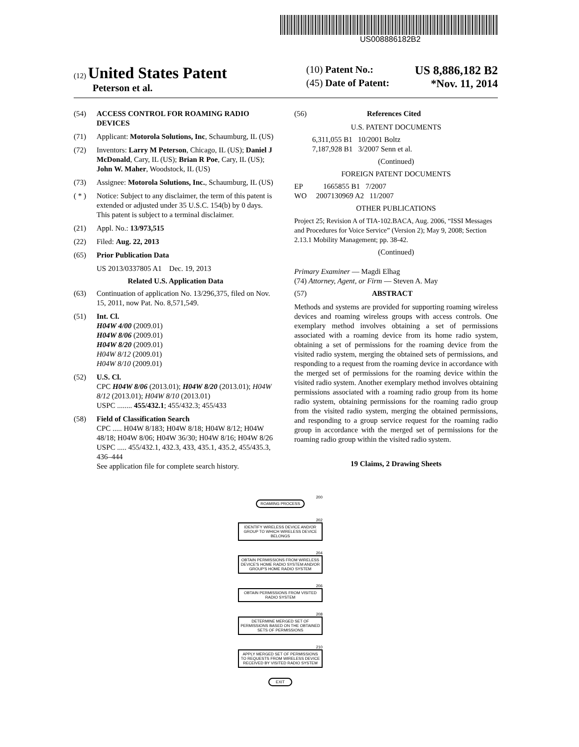US008886182B2
(12) United States Patent
Peterson et al.
(10) Patent No.: US 8,886,182 B2
(45) Date of Patent: *Nov. 11, 2014
(54) ACCESS CONTROL FOR ROAMING RADIO DEVICES
(71) Applicant: Motorola Solutions, Inc, Schaumburg, IL (US)
(72) Inventors: Larry M Peterson, Chicago, IL (US); Daniel J McDonald, Cary, IL (US); Brian R Poe, Cary, IL (US); John W. Maher, Woodstock, IL (US)
(73) Assignee: Motorola Solutions, Inc., Schaumburg, IL (US)
( * ) Notice: Subject to any disclaimer, the term of this patent is extended or adjusted under 35 U.S.C. 154(b) by 0 days.
This patent is subject to a terminal disclaimer.
(21) Appl. No.: 13/973,515
(22) Filed: Aug. 22, 2013
(65) Prior Publication Data
US 2013/0337805 A1 Dec. 19, 2013
Related U.S. Application Data
(63) Continuation of application No. 13/296,375, filed on Nov. 15, 2011, now Pat. No. 8,571,549.
(51) Int. Cl.
H04W 4/00 (2009.01)
H04W 8/06 (2009.01)
H04W 8/20 (2009.01)
H04W 8/12 (2009.01)
H04W 8/10 (2009.01)
(52) U.S. Cl.
CPC H04W 8/06 (2013.01); H04W 8/20 (2013.01); H04W 8/12 (2013.01); H04W 8/10 (2013.01)
USPC ........ 455/432.1; 455/432.3; 455/433
(58) Field of Classification Search
CPC ..... H04W 8/183; H04W 8/18; H04W 8/12; H04W 48/18; H04W 8/06; H04W 36/30; H04W 8/16; H04W 8/26
USPC ..... 455/432.1, 432.3, 433, 435.1, 435.2, 455/435.3, 436–444
See application file for complete search history.
(56) References Cited
U.S. PATENT DOCUMENTS
6,311,055 B1 10/2001 Boltz
7,187,928 B1 3/2007 Senn et al.
(Continued)
FOREIGN PATENT DOCUMENTS
EP 1665855 B1 7/2007
WO 2007130969 A2 11/2007
OTHER PUBLICATIONS
Project 25; Revision A of TIA-102.BACA, Aug. 2006, “ISSI Messages and Procedures for Voice Service” (Version 2); May 9, 2008; Section 2.13.1 Mobility Management; pp. 38-42.
(Continued)
Primary Examiner — Magdi Elhag
(74) Attorney, Agent, or Firm — Steven A. May
(57) ABSTRACT
Methods and systems are provided for supporting roaming wireless devices and roaming wireless groups with access controls. One exemplary method involves obtaining a set of permissions associated with a roaming device from its home radio system, obtaining a set of permissions for the roaming device from the visited radio system, merging the obtained sets of permissions, and responding to a request from the roaming device in accordance with the merged set of permissions for the roaming device within the visited radio system. Another exemplary method involves obtaining permissions associated with a roaming radio group from its home radio system, obtaining permissions for the roaming radio group from the visited radio system, merging the obtained permissions, and responding to a group service request for the roaming radio group in accordance with the merged set of permissions for the roaming radio group within the visited radio system.
19 Claims, 2 Drawing Sheets
200
ROAMING PROCESS
202
IDENTIFY WIRELESS DEVICE AND/OR GROUP TO WHICH WIRELESS DEVICE BELONGS
204
OBTAIN PERMISSIONS FROM WIRELESS DEVICE'S HOME RADIO SYSTEM AND/OR GROUP'S HOME RADIO SYSTEM
206
OBTAIN PERMISSIONS FROM VISITED RADIO SYSTEM
208
DETERMINE MERGED SET OF PERMISSIONS BASED ON THE OBTAINED SETS OF PERMISSIONS
210
APPLY MERGED SET OF PERMISSIONS TO REQUESTS FROM WIRELESS DEVICE RECEIVED BY VISITED RADIO SYSTEM
EXIT